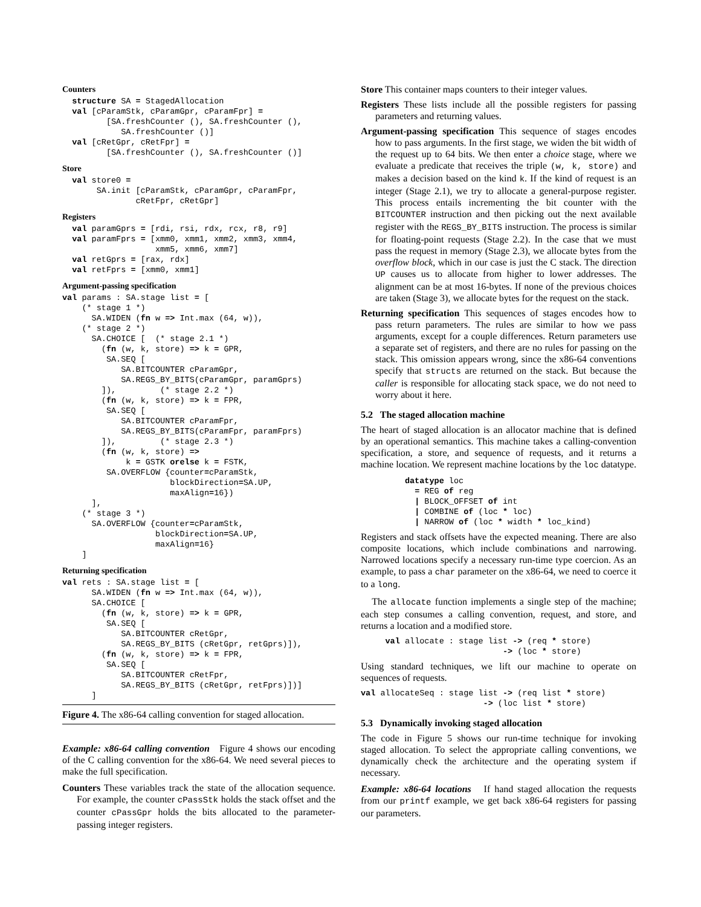Counters
  structure SA = StagedAllocation
  val [cParamStk, cParamGpr, cParamFpr] =
         [SA.freshCounter (), SA.freshCounter (),
            SA.freshCounter ()]
  val [cRetGpr, cRetFpr] =
         [SA.freshCounter (), SA.freshCounter ()]
Store
  val store0 =
       SA.init [cParamStk, cParamGpr, cParamFpr,
               cRetFpr, cRetGpr]
Registers
  val paramGprs = [rdi, rsi, rdx, rcx, r8, r9]
  val paramFprs = [xmm0, xmm1, xmm2, xmm3, xmm4,
                   xmm5, xmm6, xmm7]
  val retGprs = [rax, rdx]
  val retFprs = [xmm0, xmm1]
Argument-passing specification
val params : SA.stage list = [
    (* stage 1 *)
      SA.WIDEN (fn w => Int.max (64, w)),
    (* stage 2 *)
      SA.CHOICE [  (* stage 2.1 *)
        (fn (w, k, store) => k = GPR,
         SA.SEQ [
            SA.BITCOUNTER cParamGpr,
            SA.REGS_BY_BITS(cParamGpr, paramGprs)
        ]),         (* stage 2.2 *)
        (fn (w, k, store) => k = FPR,
         SA.SEQ [
            SA.BITCOUNTER cParamFpr,
            SA.REGS_BY_BITS(cParamFpr, paramFprs)
        ]),         (* stage 2.3 *)
        (fn (w, k, store) =>
             k = GSTK orelse k = FSTK,
         SA.OVERFLOW {counter=cParamStk,
                      blockDirection=SA.UP,
                      maxAlign=16})
      ],
    (* stage 3 *)
      SA.OVERFLOW {counter=cParamStk,
                   blockDirection=SA.UP,
                   maxAlign=16}
    ]
Returning specification
val rets : SA.stage list = [
      SA.WIDEN (fn w => Int.max (64, w)),
      SA.CHOICE [
        (fn (w, k, store) => k = GPR,
         SA.SEQ [
            SA.BITCOUNTER cRetGpr,
            SA.REGS_BY_BITS (cRetGpr, retGprs)]),
        (fn (w, k, store) => k = FPR,
         SA.SEQ [
            SA.BITCOUNTER cRetFpr,
            SA.REGS_BY_BITS (cRetGpr, retFprs)])]
      ]
Figure 4. The x86-64 calling convention for staged allocation.
Example: x86-64 calling convention Figure 4 shows our encoding of the C calling convention for the x86-64. We need several pieces to make the full specification.
Counters These variables track the state of the allocation sequence. For example, the counter cPassStk holds the stack offset and the counter cPassGpr holds the bits allocated to the parameter-passing integer registers.
Store This container maps counters to their integer values.
Registers These lists include all the possible registers for passing parameters and returning values.
Argument-passing specification This sequence of stages encodes how to pass arguments. In the first stage, we widen the bit width of the request up to 64 bits. We then enter a choice stage, where we evaluate a predicate that receives the triple (w, k, store) and makes a decision based on the kind k. If the kind of request is an integer (Stage 2.1), we try to allocate a general-purpose register. This process entails incrementing the bit counter with the BITCOUNTER instruction and then picking out the next available register with the REGS_BY_BITS instruction. The process is similar for floating-point requests (Stage 2.2). In the case that we must pass the request in memory (Stage 2.3), we allocate bytes from the overflow block, which in our case is just the C stack. The direction UP causes us to allocate from higher to lower addresses. The alignment can be at most 16-bytes. If none of the previous choices are taken (Stage 3), we allocate bytes for the request on the stack.
Returning specification This sequences of stages encodes how to pass return parameters. The rules are similar to how we pass arguments, except for a couple differences. Return parameters use a separate set of registers, and there are no rules for passing on the stack. This omission appears wrong, since the x86-64 conventions specify that structs are returned on the stack. But because the caller is responsible for allocating stack space, we do not need to worry about it here.
5.2 The staged allocation machine
The heart of staged allocation is an allocator machine that is defined by an operational semantics. This machine takes a calling-convention specification, a store, and sequence of requests, and it returns a machine location. We represent machine locations by the loc datatype.
         datatype loc
           = REG of reg
           | BLOCK_OFFSET of int
           | COMBINE of (loc * loc)
           | NARROW of (loc * width * loc_kind)
Registers and stack offsets have the expected meaning. There are also composite locations, which include combinations and narrowing. Narrowed locations specify a necessary run-time type coercion. As an example, to pass a char parameter on the x86-64, we need to coerce it to a long.
The allocate function implements a single step of the machine; each step consumes a calling convention, request, and store, and returns a location and a modified store.
     val allocate : stage list -> (req * store)
                             -> (loc * store)
Using standard techniques, we lift our machine to operate on sequences of requests.
val allocateSeq : stage list -> (req list * store)
                         -> (loc list * store)
5.3 Dynamically invoking staged allocation
The code in Figure 5 shows our run-time technique for invoking staged allocation. To select the appropriate calling conventions, we dynamically check the architecture and the operating system if necessary.
Example: x86-64 locations If hand staged allocation the requests from our printf example, we get back x86-64 registers for passing our parameters.